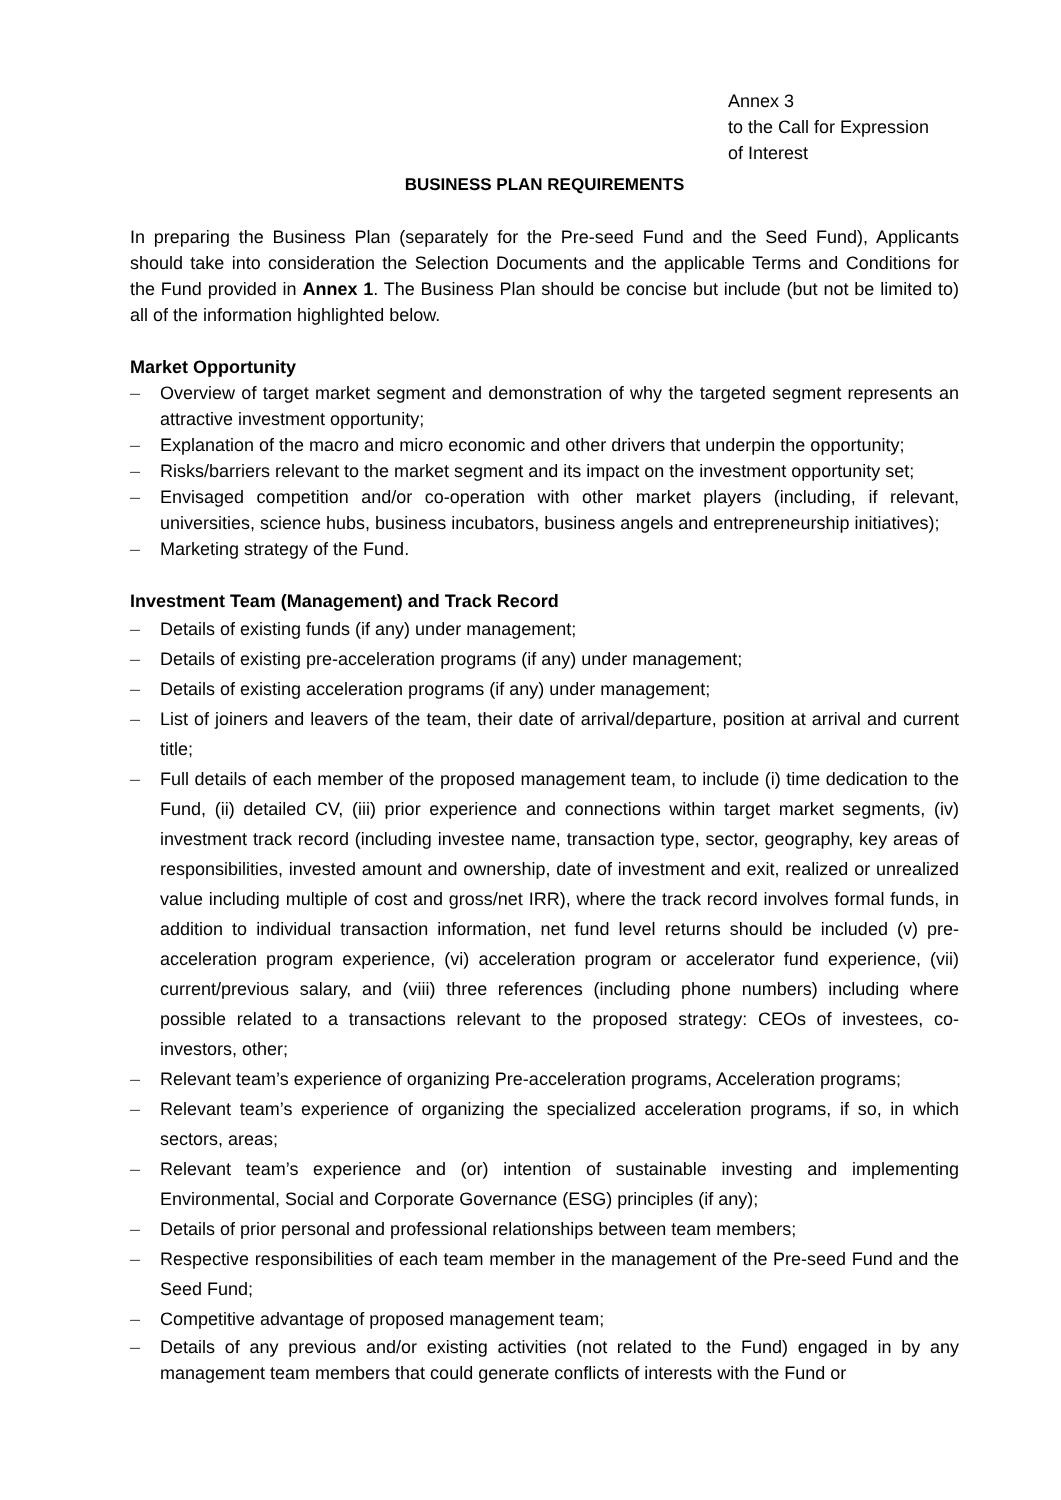Annex 3
to the Call for Expression
of Interest
BUSINESS PLAN REQUIREMENTS
In preparing the Business Plan (separately for the Pre-seed Fund and the Seed Fund), Applicants should take into consideration the Selection Documents and the applicable Terms and Conditions for the Fund provided in Annex 1. The Business Plan should be concise but include (but not be limited to) all of the information highlighted below.
Market Opportunity
– Overview of target market segment and demonstration of why the targeted segment represents an attractive investment opportunity;
– Explanation of the macro and micro economic and other drivers that underpin the opportunity;
– Risks/barriers relevant to the market segment and its impact on the investment opportunity set;
– Envisaged competition and/or co-operation with other market players (including, if relevant, universities, science hubs, business incubators, business angels and entrepreneurship initiatives);
– Marketing strategy of the Fund.
Investment Team (Management) and Track Record
– Details of existing funds (if any) under management;
– Details of existing pre-acceleration programs (if any) under management;
– Details of existing acceleration programs (if any) under management;
– List of joiners and leavers of the team, their date of arrival/departure, position at arrival and current title;
– Full details of each member of the proposed management team, to include (i) time dedication to the Fund, (ii) detailed CV, (iii) prior experience and connections within target market segments, (iv) investment track record (including investee name, transaction type, sector, geography, key areas of responsibilities, invested amount and ownership, date of investment and exit, realized or unrealized value including multiple of cost and gross/net IRR), where the track record involves formal funds, in addition to individual transaction information, net fund level returns should be included (v) pre-acceleration program experience, (vi) acceleration program or accelerator fund experience, (vii) current/previous salary, and (viii) three references (including phone numbers) including where possible related to a transactions relevant to the proposed strategy: CEOs of investees, co-investors, other;
– Relevant team’s experience of organizing Pre-acceleration programs, Acceleration programs;
– Relevant team’s experience of organizing the specialized acceleration programs, if so, in which sectors, areas;
– Relevant team’s experience and (or) intention of sustainable investing and implementing Environmental, Social and Corporate Governance (ESG) principles (if any);
– Details of prior personal and professional relationships between team members;
– Respective responsibilities of each team member in the management of the Pre-seed Fund and the Seed Fund;
– Competitive advantage of proposed management team;
– Details of any previous and/or existing activities (not related to the Fund) engaged in by any management team members that could generate conflicts of interests with the Fund or